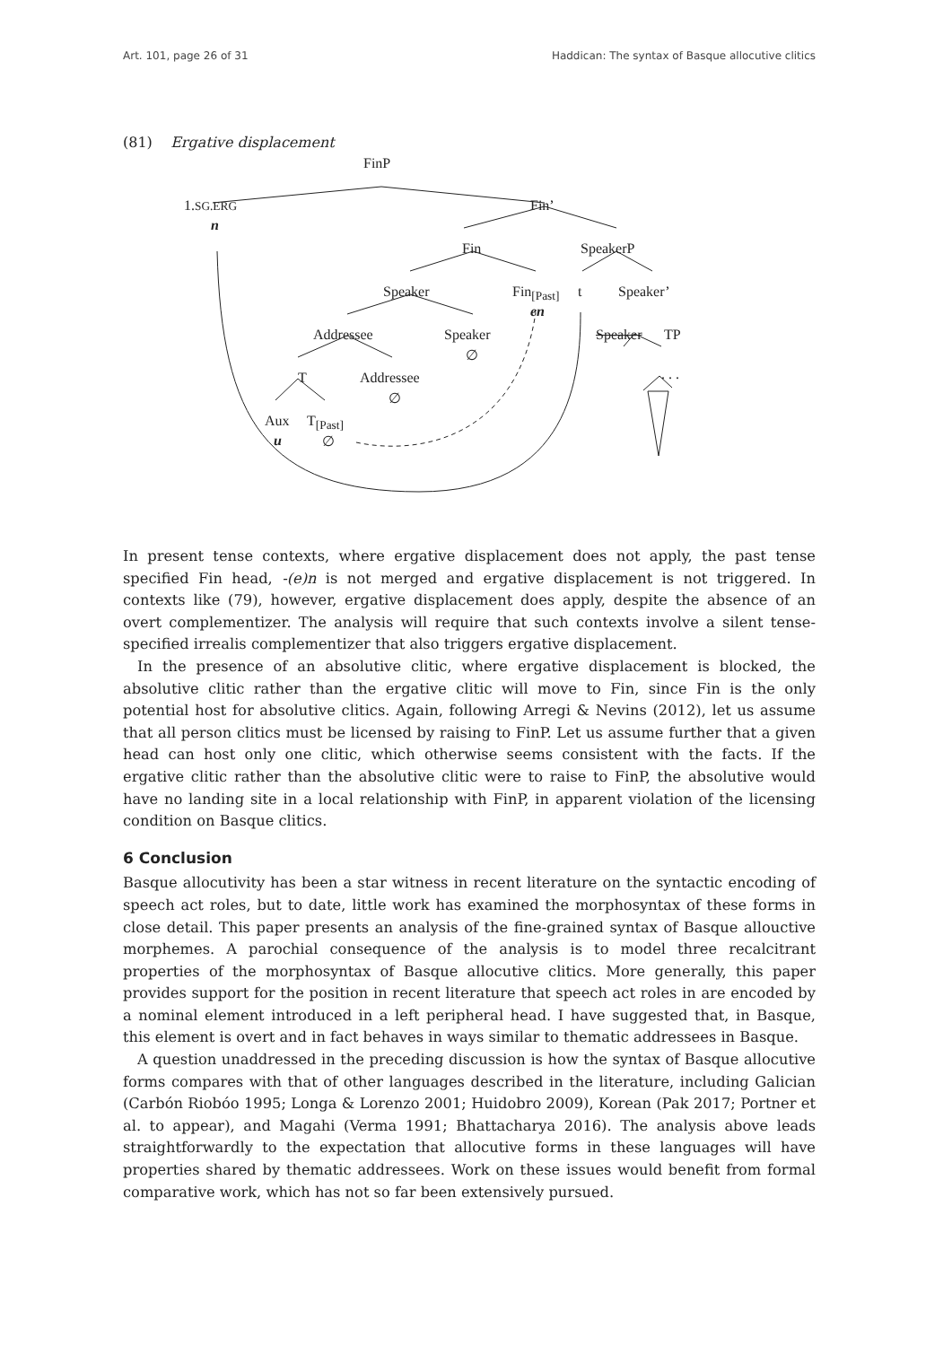Art. 101, page 26 of 31 Haddican: The syntax of Basque allocutive clitics
(81) Ergative displacement
FinP
1.SG.ERG Fin’
n
Fin SpeakerP
Speaker Fin<sub>[Past]</sub> t Speaker’
en
Addressee Speaker Speaker TP
∅
. . . T Addressee
∅
Aux T<sub>[Past]</sub>
u ∅
In present tense contexts, where ergative displacement does not apply, the past tense specified Fin head, -(e)n is not merged and ergative displacement is not triggered. In contexts like (79), however, ergative displacement does apply, despite the absence of an overt complementizer. The analysis will require that such contexts involve a silent tense-specified irrealis complementizer that also triggers ergative displacement.
In the presence of an absolutive clitic, where ergative displacement is blocked, the absolutive clitic rather than the ergative clitic will move to Fin, since Fin is the only potential host for absolutive clitics. Again, following Arregi & Nevins (2012), let us assume that all person clitics must be licensed by raising to FinP. Let us assume further that a given head can host only one clitic, which otherwise seems consistent with the facts. If the ergative clitic rather than the absolutive clitic were to raise to FinP, the absolutive would have no landing site in a local relationship with FinP, in apparent violation of the licensing condition on Basque clitics.
6 Conclusion
Basque allocutivity has been a star witness in recent literature on the syntactic encoding of speech act roles, but to date, little work has examined the morphosyntax of these forms in close detail. This paper presents an analysis of the fine-grained syntax of Basque allouctive morphemes. A parochial consequence of the analysis is to model three recalcitrant properties of the morphosyntax of Basque allocutive clitics. More generally, this paper provides support for the position in recent literature that speech act roles in are encoded by a nominal element introduced in a left peripheral head. I have suggested that, in Basque, this element is overt and in fact behaves in ways similar to thematic addressees in Basque.
A question unaddressed in the preceding discussion is how the syntax of Basque allocutive forms compares with that of other languages described in the literature, including Galician (Carbón Riobóo 1995; Longa & Lorenzo 2001; Huidobro 2009), Korean (Pak 2017; Portner et al. to appear), and Magahi (Verma 1991; Bhattacharya 2016). The analysis above leads straightforwardly to the expectation that allocutive forms in these languages will have properties shared by thematic addressees. Work on these issues would benefit from formal comparative work, which has not so far been extensively pursued.